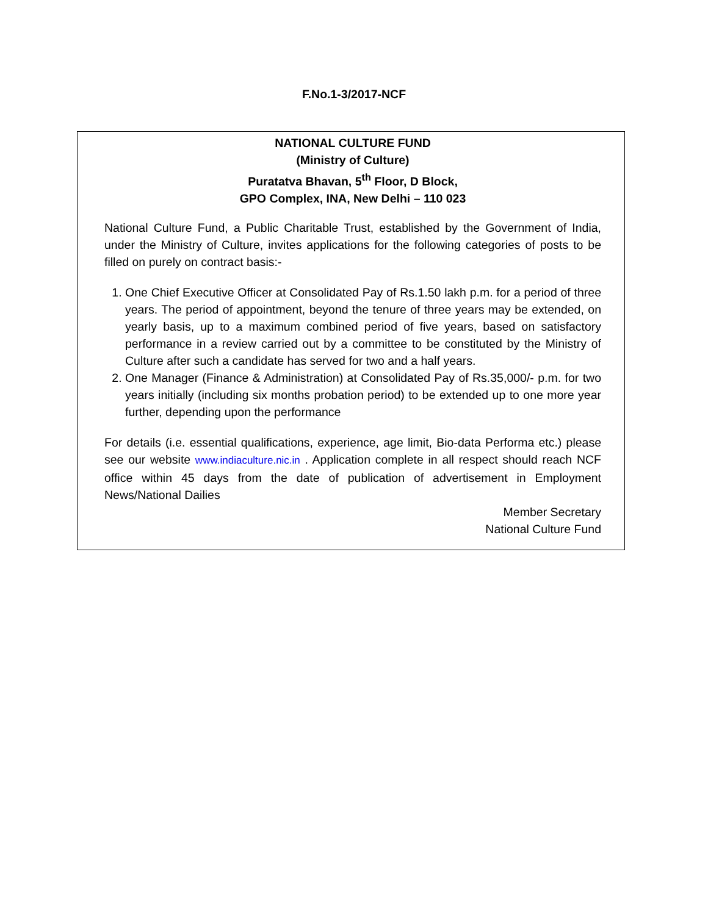F.No.1-3/2017-NCF
NATIONAL CULTURE FUND
(Ministry of Culture)
Puratatva Bhavan, 5<sup>th</sup> Floor, D Block,
GPO Complex, INA, New Delhi – 110 023
National Culture Fund, a Public Charitable Trust, established by the Government of India, under the Ministry of Culture, invites applications for the following categories of posts to be filled on purely on contract basis:-
1. One Chief Executive Officer at Consolidated Pay of Rs.1.50 lakh p.m. for a period of three years. The period of appointment, beyond the tenure of three years may be extended, on yearly basis, up to a maximum combined period of five years, based on satisfactory performance in a review carried out by a committee to be constituted by the Ministry of Culture after such a candidate has served for two and a half years.
2. One Manager (Finance & Administration) at Consolidated Pay of Rs.35,000/- p.m. for two years initially (including six months probation period) to be extended up to one more year further, depending upon the performance
For details (i.e. essential qualifications, experience, age limit, Bio-data Performa etc.) please see our website www.indiaculture.nic.in . Application complete in all respect should reach NCF office within 45 days from the date of publication of advertisement in Employment News/National Dailies
Member Secretary
National Culture Fund